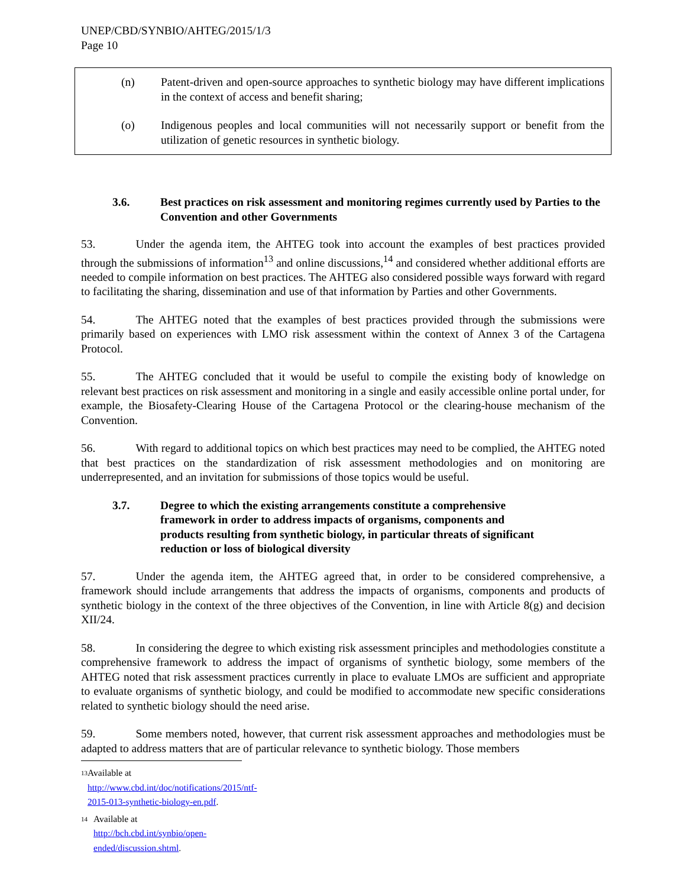UNEP/CBD/SYNBIO/AHTEG/2015/1/3
Page 10
(n) Patent-driven and open-source approaches to synthetic biology may have different implications in the context of access and benefit sharing;
(o) Indigenous peoples and local communities will not necessarily support or benefit from the utilization of genetic resources in synthetic biology.
3.6. Best practices on risk assessment and monitoring regimes currently used by Parties to the Convention and other Governments
53. Under the agenda item, the AHTEG took into account the examples of best practices provided through the submissions of information<sup>13</sup> and online discussions,<sup>14</sup> and considered whether additional efforts are needed to compile information on best practices. The AHTEG also considered possible ways forward with regard to facilitating the sharing, dissemination and use of that information by Parties and other Governments.
54. The AHTEG noted that the examples of best practices provided through the submissions were primarily based on experiences with LMO risk assessment within the context of Annex 3 of the Cartagena Protocol.
55. The AHTEG concluded that it would be useful to compile the existing body of knowledge on relevant best practices on risk assessment and monitoring in a single and easily accessible online portal under, for example, the Biosafety-Clearing House of the Cartagena Protocol or the clearing-house mechanism of the Convention.
56. With regard to additional topics on which best practices may need to be complied, the AHTEG noted that best practices on the standardization of risk assessment methodologies and on monitoring are underrepresented, and an invitation for submissions of those topics would be useful.
3.7. Degree to which the existing arrangements constitute a comprehensive framework in order to address impacts of organisms, components and products resulting from synthetic biology, in particular threats of significant reduction or loss of biological diversity
57. Under the agenda item, the AHTEG agreed that, in order to be considered comprehensive, a framework should include arrangements that address the impacts of organisms, components and products of synthetic biology in the context of the three objectives of the Convention, in line with Article 8(g) and decision XII/24.
58. In considering the degree to which existing risk assessment principles and methodologies constitute a comprehensive framework to address the impact of organisms of synthetic biology, some members of the AHTEG noted that risk assessment practices currently in place to evaluate LMOs are sufficient and appropriate to evaluate organisms of synthetic biology, and could be modified to accommodate new specific considerations related to synthetic biology should the need arise.
59. Some members noted, however, that current risk assessment approaches and methodologies must be adapted to address matters that are of particular relevance to synthetic biology. Those members
<sup>13</sup> Available at http://www.cbd.int/doc/notifications/2015/ntf-2015-013-synthetic-biology-en.pdf.
<sup>14</sup> Available at http://bch.cbd.int/synbio/open-ended/discussion.shtml.